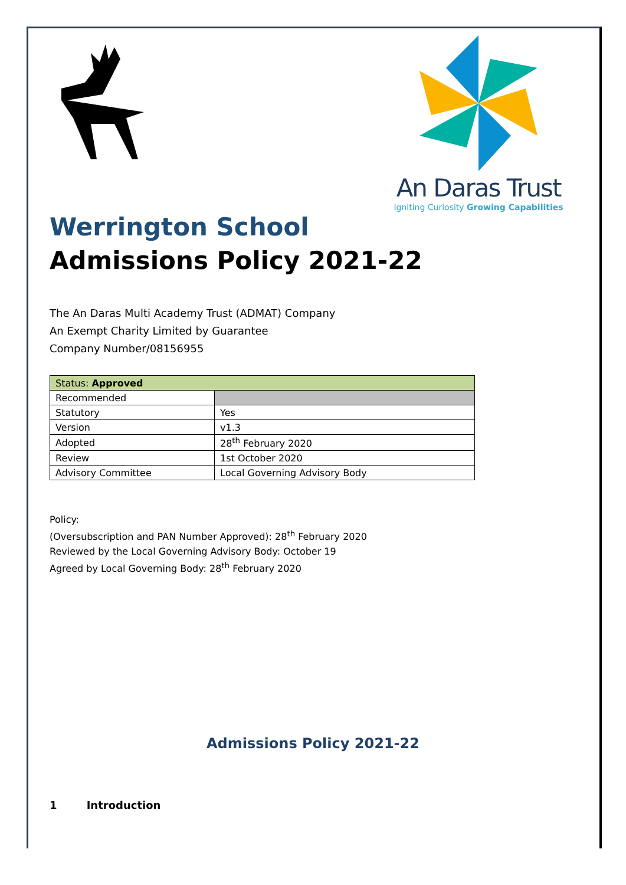An Daras Trust
Igniting Curiosity Growing Capabilities
Werrington School
Admissions Policy 2021-22
The An Daras Multi Academy Trust (ADMAT) Company
An Exempt Charity Limited by Guarantee
Company Number/08156955
| Status: Approved | |
| Recommended | |
| Statutory | Yes |
| Version | v1.3 |
| Adopted | 28<sup>th</sup> February 2020 |
| Review | 1st October 2020 |
| Advisory Committee | Local Governing Advisory Body |
Policy:
(Oversubscription and PAN Number Approved): 28<sup>th</sup> February 2020
Reviewed by the Local Governing Advisory Body: October 19
Agreed by Local Governing Body: 28<sup>th</sup> February 2020
Admissions Policy 2021-22
1 Introduction